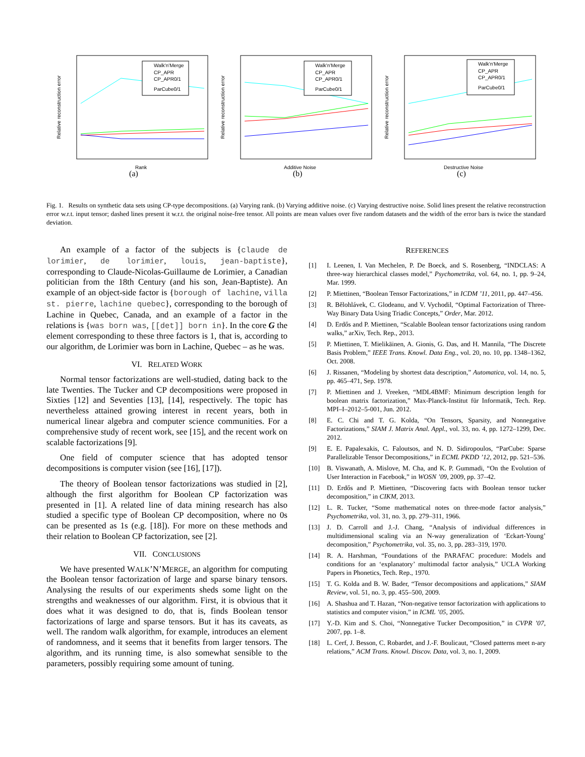Relative reconstruction error
Rank
Walk'n'Merge
CP_APR
CP_APR0/1
ParCube0/1
(a)
Relative reconstruction error
Additive Noise
Walk'n'Merge
CP_APR
CP_APR0/1
ParCube0/1
(b)
Relative reconstruction error
Destructive Noise
Walk'n'Merge
CP_APR
CP_APR0/1
ParCube0/1
(c)
Fig. 1. Results on synthetic data sets using CP-type decompositions. (a) Varying rank. (b) Varying additive noise. (c) Varying destructive noise. Solid lines present the relative reconstruction error w.r.t. input tensor; dashed lines present it w.r.t. the original noise-free tensor. All points are mean values over five random datasets and the width of the error bars is twice the standard deviation.
An example of a factor of the subjects is {claude de lorimier, de lorimier, louis, jean-baptiste}, corresponding to Claude-Nicolas-Guillaume de Lorimier, a Canadian politician from the 18th Century (and his son, Jean-Baptiste). An example of an object-side factor is {borough of lachine, villa st. pierre, lachine quebec}, corresponding to the borough of Lachine in Quebec, Canada, and an example of a factor in the relations is {was born was, [[det]] born in}. In the core G the element corresponding to these three factors is 1, that is, according to our algorithm, de Lorimier was born in Lachine, Quebec – as he was.
VI. RELATED WORK
Normal tensor factorizations are well-studied, dating back to the late Twenties. The Tucker and CP decompositions were proposed in Sixties [12] and Seventies [13], [14], respectively. The topic has nevertheless attained growing interest in recent years, both in numerical linear algebra and computer science communities. For a comprehensive study of recent work, see [15], and the recent work on scalable factorizations [9].
One field of computer science that has adopted tensor decompositions is computer vision (see [16], [17]).
The theory of Boolean tensor factorizations was studied in [2], although the first algorithm for Boolean CP factorization was presented in [1]. A related line of data mining research has also studied a specific type of Boolean CP decomposition, where no 0s can be presented as 1s (e.g. [18]). For more on these methods and their relation to Boolean CP factorization, see [2].
VII. CONCLUSIONS
We have presented WALK’N’MERGE, an algorithm for computing the Boolean tensor factorization of large and sparse binary tensors. Analysing the results of our experiments sheds some light on the strengths and weaknesses of our algorithm. First, it is obvious that it does what it was designed to do, that is, finds Boolean tensor factorizations of large and sparse tensors. But it has its caveats, as well. The random walk algorithm, for example, introduces an element of randomness, and it seems that it benefits from larger tensors. The algorithm, and its running time, is also somewhat sensible to the parameters, possibly requiring some amount of tuning.
REFERENCES
[1] I. Leenen, I. Van Mechelen, P. De Boeck, and S. Rosenberg, “INDCLAS: A three-way hierarchical classes model,” Psychometrika, vol. 64, no. 1, pp. 9–24, Mar. 1999.
[2] P. Miettinen, “Boolean Tensor Factorizations,” in ICDM ’11, 2011, pp. 447–456.
[3] R. Bělohlávek, C. Glodeanu, and V. Vychodil, “Optimal Factorization of Three-Way Binary Data Using Triadic Concepts,” Order, Mar. 2012.
[4] D. Erdős and P. Miettinen, “Scalable Boolean tensor factorizations using random walks,” arXiv, Tech. Rep., 2013.
[5] P. Miettinen, T. Mielikäinen, A. Gionis, G. Das, and H. Mannila, “The Discrete Basis Problem,” IEEE Trans. Knowl. Data Eng., vol. 20, no. 10, pp. 1348–1362, Oct. 2008.
[6] J. Rissanen, “Modeling by shortest data description,” Automatica, vol. 14, no. 5, pp. 465–471, Sep. 1978.
[7] P. Miettinen and J. Vreeken, “MDL4BMF: Minimum description length for boolean matrix factorization,” Max-Planck-Institut für Informatik, Tech. Rep. MPI–I–2012–5-001, Jun. 2012.
[8] E. C. Chi and T. G. Kolda, “On Tensors, Sparsity, and Nonnegative Factorizations,” SIAM J. Matrix Anal. Appl., vol. 33, no. 4, pp. 1272–1299, Dec. 2012.
[9] E. E. Papalexakis, C. Faloutsos, and N. D. Sidiropoulos, “ParCube: Sparse Parallelizable Tensor Decompositions,” in ECML PKDD ’12, 2012, pp. 521–536.
[10] B. Viswanath, A. Mislove, M. Cha, and K. P. Gummadi, “On the Evolution of User Interaction in Facebook,” in WOSN ’09, 2009, pp. 37–42.
[11] D. Erdős and P. Miettinen, “Discovering facts with Boolean tensor tucker decomposition,” in CIKM, 2013.
[12] L. R. Tucker, “Some mathematical notes on three-mode factor analysis,” Psychometrika, vol. 31, no. 3, pp. 279–311, 1966.
[13] J. D. Carroll and J.-J. Chang, “Analysis of individual differences in multidimensional scaling via an N-way generalization of ‘Eckart-Young’ decomposition,” Psychometrika, vol. 35, no. 3, pp. 283–319, 1970.
[14] R. A. Harshman, “Foundations of the PARAFAC procedure: Models and conditions for an ‘explanatory’ multimodal factor analysis,” UCLA Working Papers in Phonetics, Tech. Rep., 1970.
[15] T. G. Kolda and B. W. Bader, “Tensor decompositions and applications,” SIAM Review, vol. 51, no. 3, pp. 455–500, 2009.
[16] A. Shashua and T. Hazan, “Non-negative tensor factorization with applications to statistics and computer vision,” in ICML ’05, 2005.
[17] Y.-D. Kim and S. Choi, “Nonnegative Tucker Decomposition,” in CVPR ’07, 2007, pp. 1–8.
[18] L. Cerf, J. Besson, C. Robardet, and J.-F. Boulicaut, “Closed patterns meet n-ary relations,” ACM Trans. Knowl. Discov. Data, vol. 3, no. 1, 2009.